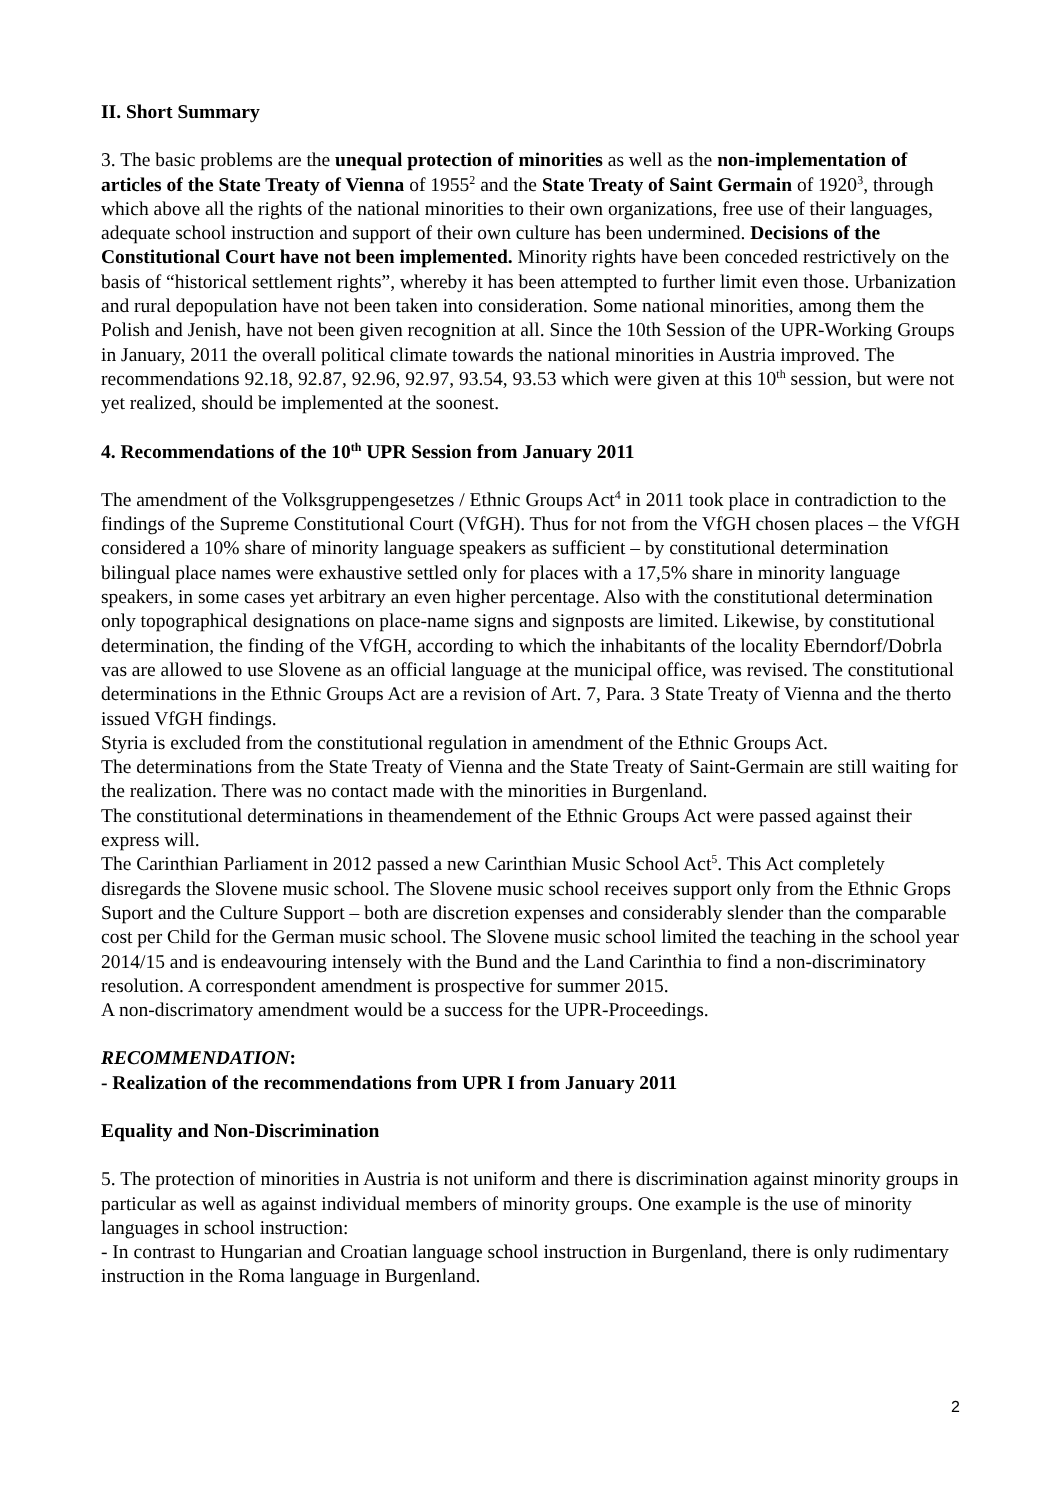II. Short Summary
3. The basic problems are the unequal protection of minorities as well as the non-implementation of articles of the State Treaty of Vienna of 1955<sup>2</sup> and the State Treaty of Saint Germain of 1920<sup>3</sup>, through which above all the rights of the national minorities to their own organizations, free use of their languages, adequate school instruction and support of their own culture has been undermined. Decisions of the Constitutional Court have not been implemented. Minority rights have been conceded restrictively on the basis of “historical settlement rights”, whereby it has been attempted to further limit even those. Urbanization and rural depopulation have not been taken into consideration. Some national minorities, among them the Polish and Jenish, have not been given recognition at all. Since the 10th Session of the UPR-Working Groups in January, 2011 the overall political climate towards the national minorities in Austria improved. The recommendations 92.18, 92.87, 92.96, 92.97, 93.54, 93.53 which were given at this 10<sup>th</sup> session, but were not yet realized, should be implemented at the soonest.
4. Recommendations of the 10<sup>th</sup> UPR Session from January 2011
The amendment of the Volksgruppengesetzes / Ethnic Groups Act<sup>4</sup> in 2011 took place in contradiction to the findings of the Supreme Constitutional Court (VfGH). Thus for not from the VfGH chosen places – the VfGH considered a 10% share of minority language speakers as sufficient – by constitutional determination bilingual place names were exhaustive settled only for places with a 17,5% share in minority language speakers, in some cases yet arbitrary an even higher percentage. Also with the constitutional determination only topographical designations on place-name signs and signposts are limited. Likewise, by constitutional determination, the finding of the VfGH, according to which the inhabitants of the locality Eberndorf/Dobrla vas are allowed to use Slovene as an official language at the municipal office, was revised. The constitutional determinations in the Ethnic Groups Act are a revision of Art. 7, Para. 3 State Treaty of Vienna and the therto issued VfGH findings.
Styria is excluded from the constitutional regulation in amendment of the Ethnic Groups Act.
The determinations from the State Treaty of Vienna and the State Treaty of Saint-Germain are still waiting for the realization. There was no contact made with the minorities in Burgenland.
The constitutional determinations in theamendement of the Ethnic Groups Act were passed against their express will.
The Carinthian Parliament in 2012 passed a new Carinthian Music School Act<sup>5</sup>. This Act completely disregards the Slovene music school. The Slovene music school receives support only from the Ethnic Grops Suport and the Culture Support – both are discretion expenses and considerably slender than the comparable cost per Child for the German music school. The Slovene music school limited the teaching in the school year 2014/15 and is endeavouring intensely with the Bund and the Land Carinthia to find a non-discriminatory resolution. A correspondent amendment is prospective for summer 2015.
A non-discrimatory amendment would be a success for the UPR-Proceedings.
RECOMMENDATION:
- Realization of the recommendations from UPR I from January 2011
Equality and Non-Discrimination
5. The protection of minorities in Austria is not uniform and there is discrimination against minority groups in particular as well as against individual members of minority groups. One example is the use of minority languages in school instruction:
- In contrast to Hungarian and Croatian language school instruction in Burgenland, there is only rudimentary instruction in the Roma language in Burgenland.
2